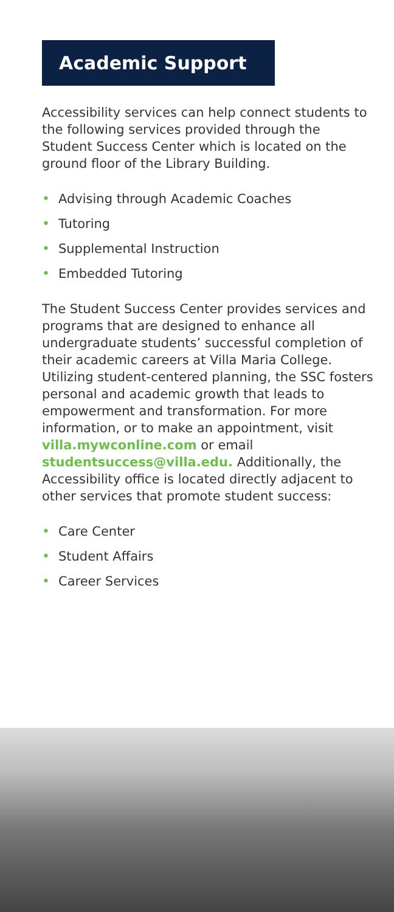Academic Support
Accessibility services can help connect students to the following services provided through the Student Success Center which is located on the ground floor of the Library Building.
• Advising through Academic Coaches
• Tutoring
• Supplemental Instruction
• Embedded Tutoring
The Student Success Center provides services and programs that are designed to enhance all undergraduate students’ successful completion of their academic careers at Villa Maria College. Utilizing student-centered planning, the SSC fosters personal and academic growth that leads to empowerment and transformation. For more information, or to make an appointment, visit villa.mywconline.com or email studentsuccess@villa.edu. Additionally, the Accessibility office is located directly adjacent to other services that promote student success:
• Care Center
• Student Affairs
• Career Services